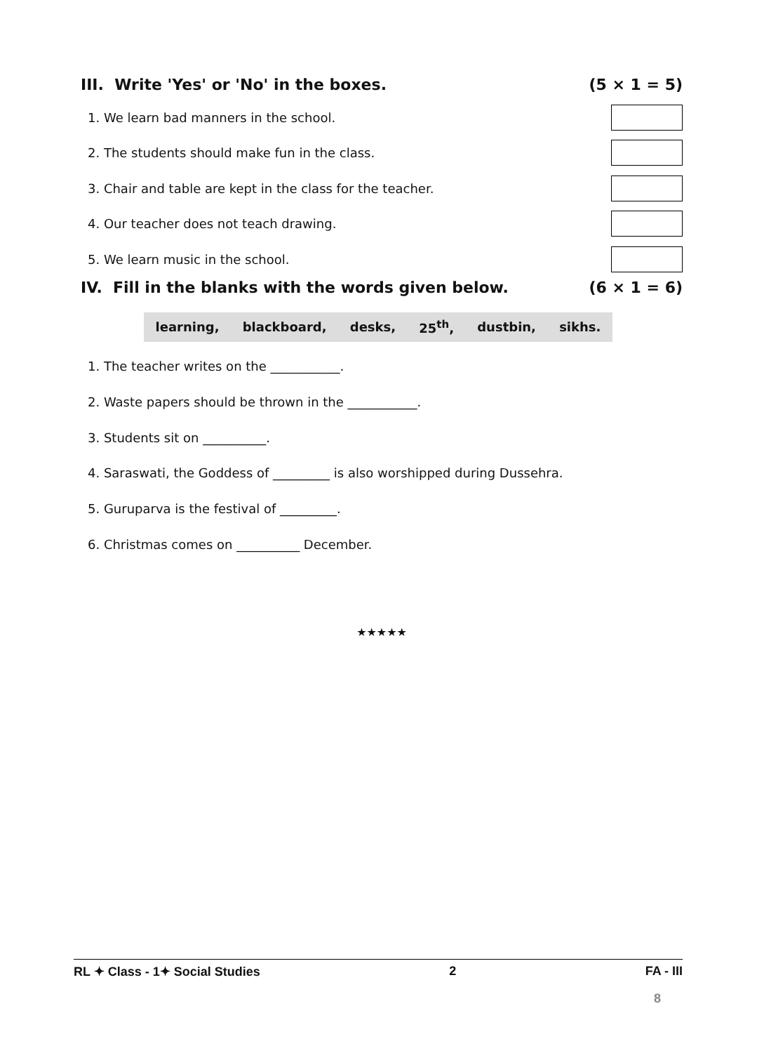III. Write 'Yes' or 'No' in the boxes. (5 × 1 = 5)
1. We learn bad manners in the school.
2. The students should make fun in the class.
3. Chair and table are kept in the class for the teacher.
4. Our teacher does not teach drawing.
5. We learn music in the school.
IV. Fill in the blanks with the words given below. (6 × 1 = 6)
learning, blackboard, desks, 25<sup>th</sup>, dustbin, sikhs.
1. The teacher writes on the ___________.
2. Waste papers should be thrown in the ___________.
3. Students sit on __________.
4. Saraswati, the Goddess of _________ is also worshipped during Dussehra.
5. Guruparva is the festival of _________.
6. Christmas comes on __________ December.
★★★★★
RL ✦ Class - 1✦ Social Studies 2 FA - III
8